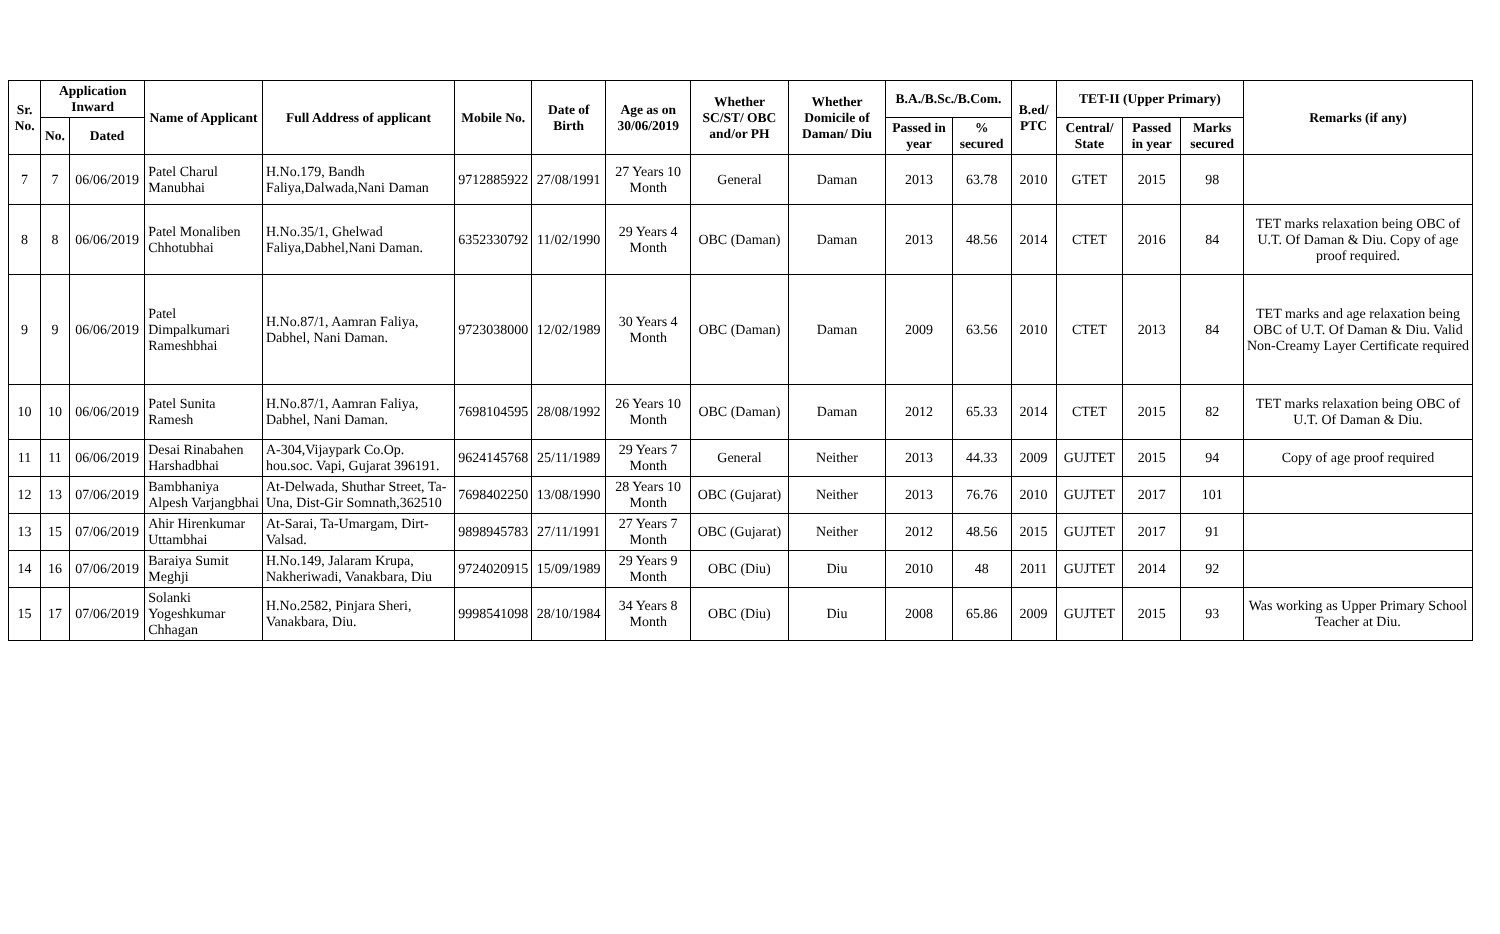| Sr. No. | Application Inward | | Name of Applicant | Full Address of applicant | Mobile No. | Date of Birth | Age as on 30/06/2019 | Whether SC/ST/ OBC and/or PH | Whether Domicile of Daman/ Diu | B.A./B.Sc./B.Com. | | B.ed/ PTC | TET-II (Upper Primary) | | | Remarks (if any) |
| --- | --- | --- | --- | --- | --- | --- | --- | --- | --- | --- | --- | --- | --- | --- | --- | --- |
| | No. | Dated | | | | | | | | Passed in year | % secured | | Central/ State | Passed in year | Marks secured | |
| 7 | 7 | 06/06/2019 | Patel Charul Manubhai | H.No.179, Bandh Faliya,Dalwada,Nani Daman | 9712885922 | 27/08/1991 | 27 Years 10 Month | General | Daman | 2013 | 63.78 | 2010 | GTET | 2015 | 98 | |
| 8 | 8 | 06/06/2019 | Patel Monaliben Chhotubhai | H.No.35/1, Ghelwad Faliya,Dabhel,Nani Daman. | 6352330792 | 11/02/1990 | 29 Years 4 Month | OBC (Daman) | Daman | 2013 | 48.56 | 2014 | CTET | 2016 | 84 | TET marks relaxation being OBC of U.T. Of Daman & Diu. Copy of age proof required. |
| 9 | 9 | 06/06/2019 | Patel Dimpalkumari Rameshbhai | H.No.87/1, Aamran Faliya, Dabhel, Nani Daman. | 9723038000 | 12/02/1989 | 30 Years 4 Month | OBC (Daman) | Daman | 2009 | 63.56 | 2010 | CTET | 2013 | 84 | TET marks and age relaxation being OBC of U.T. Of Daman & Diu. Valid Non-Creamy Layer Certificate required |
| 10 | 10 | 06/06/2019 | Patel Sunita Ramesh | H.No.87/1, Aamran Faliya, Dabhel, Nani Daman. | 7698104595 | 28/08/1992 | 26 Years 10 Month | OBC (Daman) | Daman | 2012 | 65.33 | 2014 | CTET | 2015 | 82 | TET marks relaxation being OBC of U.T. Of Daman & Diu. |
| 11 | 11 | 06/06/2019 | Desai Rinabahen Harshadbhai | A-304,Vijaypark Co.Op. hou.soc. Vapi, Gujarat 396191. | 9624145768 | 25/11/1989 | 29 Years 7 Month | General | Neither | 2013 | 44.33 | 2009 | GUJTET | 2015 | 94 | Copy of age proof required |
| 12 | 13 | 07/06/2019 | Bambhaniya Alpesh Varjangbhai | At-Delwada, Shuthar Street, Ta-Una, Dist-Gir Somnath,362510 | 7698402250 | 13/08/1990 | 28 Years 10 Month | OBC (Gujarat) | Neither | 2013 | 76.76 | 2010 | GUJTET | 2017 | 101 | |
| 13 | 15 | 07/06/2019 | Ahir Hirenkumar Uttambhai | At-Sarai, Ta-Umargam, Dirt-Valsad. | 9898945783 | 27/11/1991 | 27 Years 7 Month | OBC (Gujarat) | Neither | 2012 | 48.56 | 2015 | GUJTET | 2017 | 91 | |
| 14 | 16 | 07/06/2019 | Baraiya Sumit Meghji | H.No.149, Jalaram Krupa, Nakheriwadi, Vanakbara, Diu | 9724020915 | 15/09/1989 | 29 Years 9 Month | OBC (Diu) | Diu | 2010 | 48 | 2011 | GUJTET | 2014 | 92 | |
| 15 | 17 | 07/06/2019 | Solanki Yogeshkumar Chhagan | H.No.2582, Pinjara Sheri, Vanakbara, Diu. | 9998541098 | 28/10/1984 | 34 Years 8 Month | OBC (Diu) | Diu | 2008 | 65.86 | 2009 | GUJTET | 2015 | 93 | Was working as Upper Primary School Teacher at Diu. |